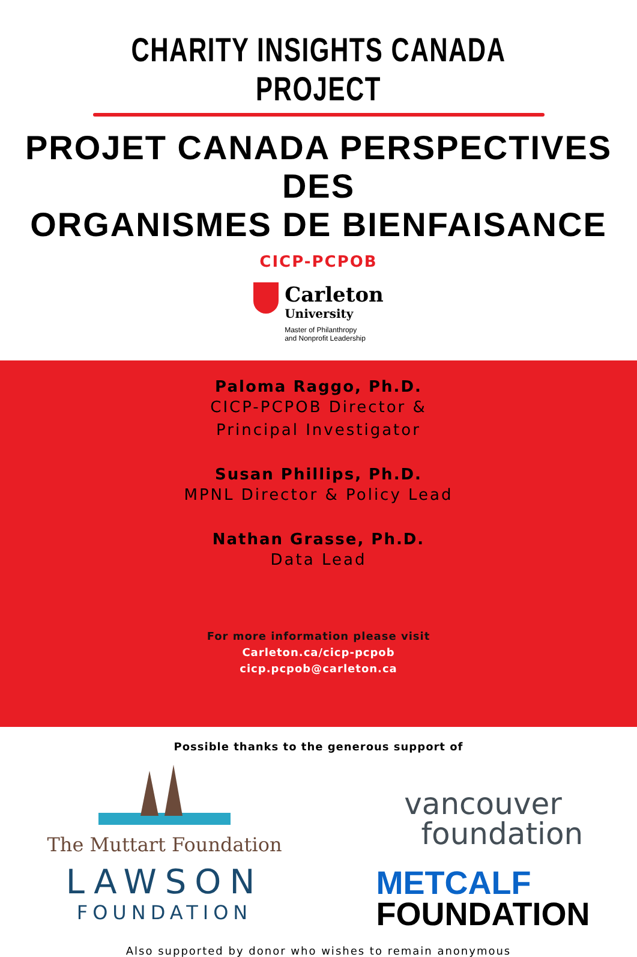CHARITY INSIGHTS CANADA PROJECT
PROJET CANADA PERSPECTIVES DES
ORGANISMES DE BIENFAISANCE
CICP-PCPOB
Carleton
University
Master of Philanthropy
and Nonprofit Leadership
Paloma Raggo, Ph.D.
CICP-PCPOB Director &
Principal Investigator
Susan Phillips, Ph.D.
MPNL Director & Policy Lead
Nathan Grasse, Ph.D.
Data Lead
For more information please visit
Carleton.ca/cicp-pcpob
cicp.pcpob@carleton.ca
Possible thanks to the generous support of
The Muttart Foundation
LAWSON
FOUNDATION
vancouver
foundation
METCALF
FOUNDATION
Also supported by donor who wishes to remain anonymous